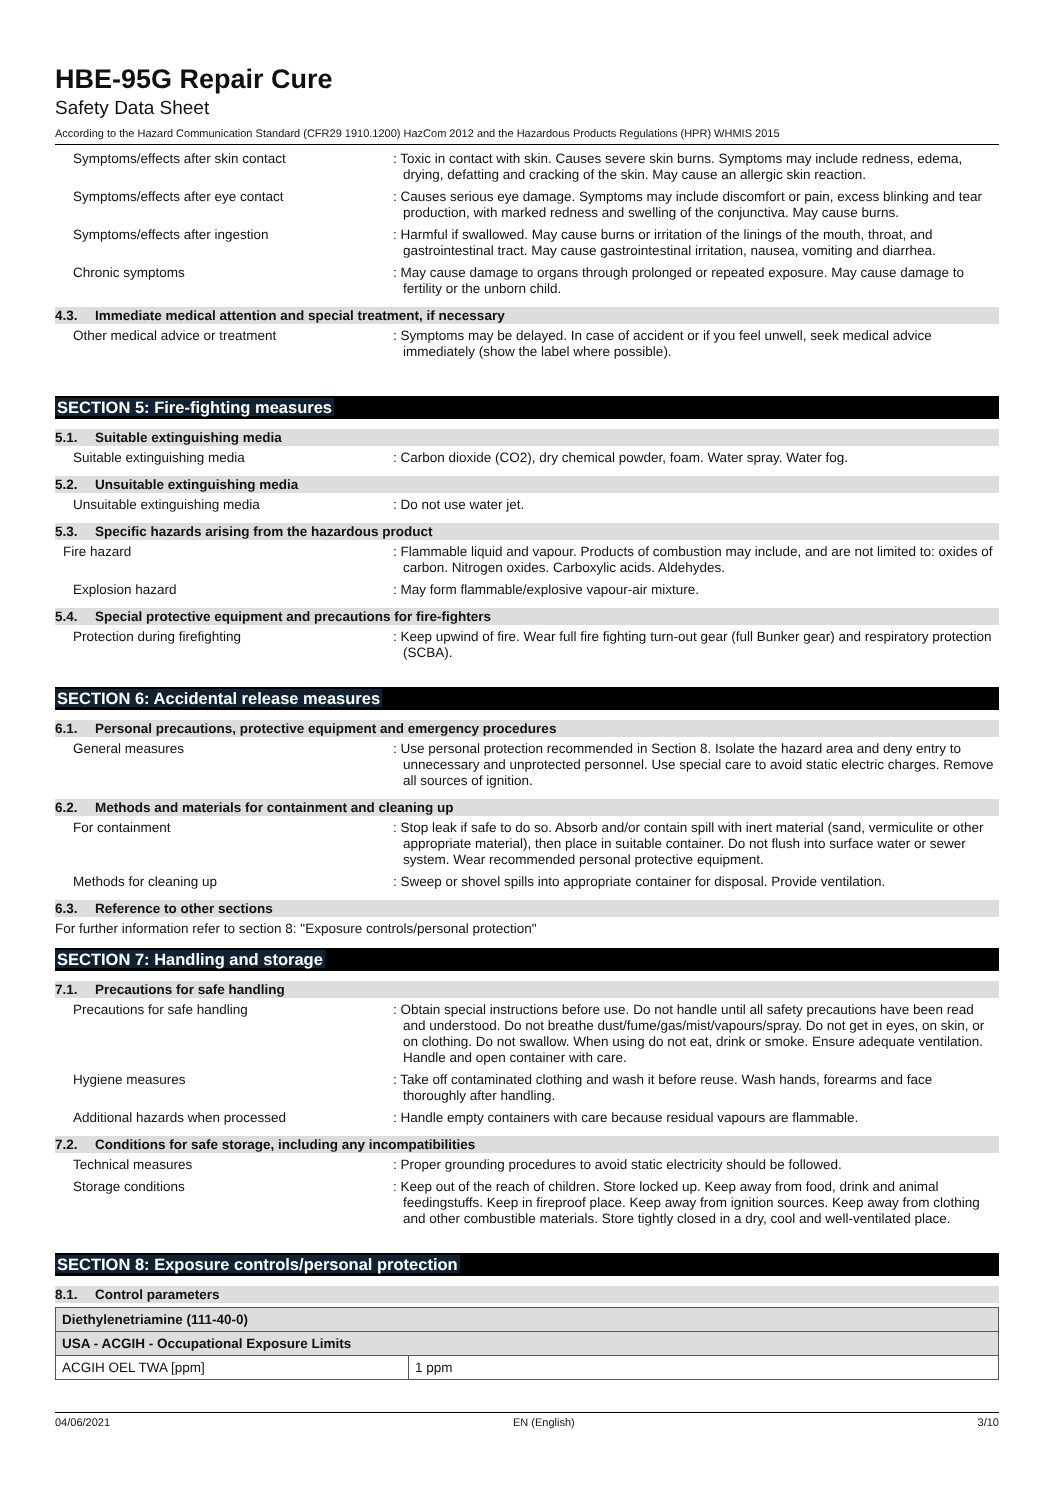HBE-95G Repair Cure
Safety Data Sheet
According to the Hazard Communication Standard (CFR29 1910.1200) HazCom 2012 and the Hazardous Products Regulations (HPR) WHMIS 2015
Symptoms/effects after skin contact : Toxic in contact with skin. Causes severe skin burns. Symptoms may include redness, edema, drying, defatting and cracking of the skin. May cause an allergic skin reaction.
Symptoms/effects after eye contact : Causes serious eye damage. Symptoms may include discomfort or pain, excess blinking and tear production, with marked redness and swelling of the conjunctiva. May cause burns.
Symptoms/effects after ingestion : Harmful if swallowed. May cause burns or irritation of the linings of the mouth, throat, and gastrointestinal tract. May cause gastrointestinal irritation, nausea, vomiting and diarrhea.
Chronic symptoms : May cause damage to organs through prolonged or repeated exposure. May cause damage to fertility or the unborn child.
4.3. Immediate medical attention and special treatment, if necessary
Other medical advice or treatment : Symptoms may be delayed. In case of accident or if you feel unwell, seek medical advice immediately (show the label where possible).
SECTION 5: Fire-fighting measures
5.1. Suitable extinguishing media
Suitable extinguishing media : Carbon dioxide (CO2), dry chemical powder, foam. Water spray. Water fog.
5.2. Unsuitable extinguishing media
Unsuitable extinguishing media : Do not use water jet.
5.3. Specific hazards arising from the hazardous product
Fire hazard : Flammable liquid and vapour. Products of combustion may include, and are not limited to: oxides of carbon. Nitrogen oxides. Carboxylic acids. Aldehydes.
Explosion hazard : May form flammable/explosive vapour-air mixture.
5.4. Special protective equipment and precautions for fire-fighters
Protection during firefighting : Keep upwind of fire. Wear full fire fighting turn-out gear (full Bunker gear) and respiratory protection (SCBA).
SECTION 6: Accidental release measures
6.1. Personal precautions, protective equipment and emergency procedures
General measures : Use personal protection recommended in Section 8. Isolate the hazard area and deny entry to unnecessary and unprotected personnel. Use special care to avoid static electric charges. Remove all sources of ignition.
6.2. Methods and materials for containment and cleaning up
For containment : Stop leak if safe to do so. Absorb and/or contain spill with inert material (sand, vermiculite or other appropriate material), then place in suitable container. Do not flush into surface water or sewer system. Wear recommended personal protective equipment.
Methods for cleaning up : Sweep or shovel spills into appropriate container for disposal. Provide ventilation.
6.3. Reference to other sections
For further information refer to section 8: "Exposure controls/personal protection"
SECTION 7: Handling and storage
7.1. Precautions for safe handling
Precautions for safe handling : Obtain special instructions before use. Do not handle until all safety precautions have been read and understood. Do not breathe dust/fume/gas/mist/vapours/spray. Do not get in eyes, on skin, or on clothing. Do not swallow. When using do not eat, drink or smoke. Ensure adequate ventilation. Handle and open container with care.
Hygiene measures : Take off contaminated clothing and wash it before reuse. Wash hands, forearms and face thoroughly after handling.
Additional hazards when processed : Handle empty containers with care because residual vapours are flammable.
7.2. Conditions for safe storage, including any incompatibilities
Technical measures : Proper grounding procedures to avoid static electricity should be followed.
Storage conditions : Keep out of the reach of children. Store locked up. Keep away from food, drink and animal feedingstuffs. Keep in fireproof place. Keep away from ignition sources. Keep away from clothing and other combustible materials. Store tightly closed in a dry, cool and well-ventilated place.
SECTION 8: Exposure controls/personal protection
8.1. Control parameters
| Diethylenetriamine (111-40-0) | |
| USA - ACGIH - Occupational Exposure Limits | |
| ACGIH OEL TWA [ppm] | 1 ppm |
04/06/2021 EN (English) 3/10